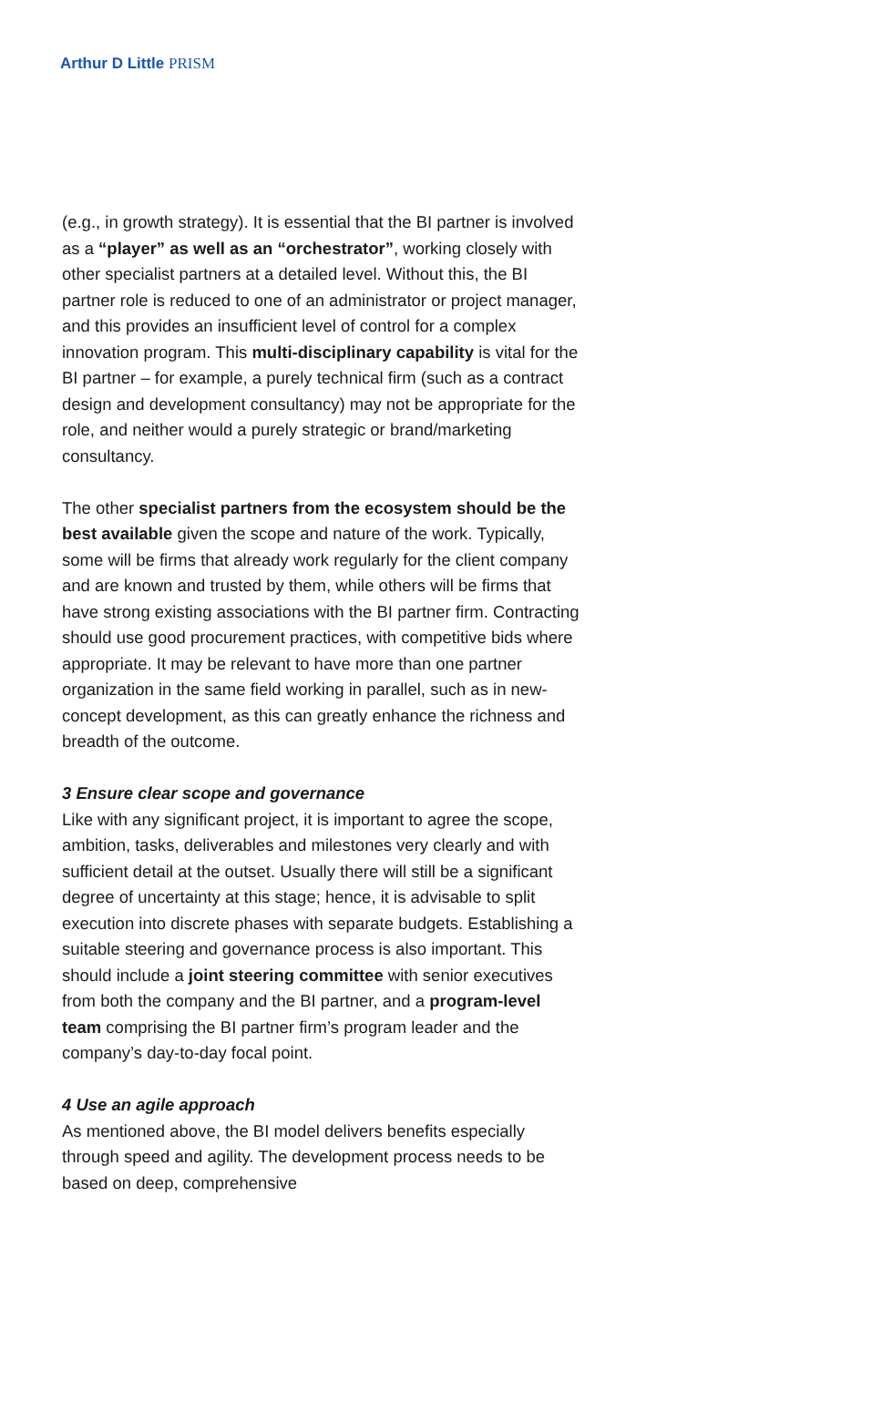Arthur D Little PRISM
(e.g., in growth strategy). It is essential that the BI partner is involved as a “player” as well as an “orchestrator”, working closely with other specialist partners at a detailed level. Without this, the BI partner role is reduced to one of an administrator or project manager, and this provides an insufficient level of control for a complex innovation program. This multi-disciplinary capability is vital for the BI partner – for example, a purely technical firm (such as a contract design and development consultancy) may not be appropriate for the role, and neither would a purely strategic or brand/marketing consultancy.
The other specialist partners from the ecosystem should be the best available given the scope and nature of the work. Typically, some will be firms that already work regularly for the client company and are known and trusted by them, while others will be firms that have strong existing associations with the BI partner firm. Contracting should use good procurement practices, with competitive bids where appropriate. It may be relevant to have more than one partner organization in the same field working in parallel, such as in new-concept development, as this can greatly enhance the richness and breadth of the outcome.
3 Ensure clear scope and governance
Like with any significant project, it is important to agree the scope, ambition, tasks, deliverables and milestones very clearly and with sufficient detail at the outset. Usually there will still be a significant degree of uncertainty at this stage; hence, it is advisable to split execution into discrete phases with separate budgets. Establishing a suitable steering and governance process is also important. This should include a joint steering committee with senior executives from both the company and the BI partner, and a program-level team comprising the BI partner firm’s program leader and the company’s day-to-day focal point.
4 Use an agile approach
As mentioned above, the BI model delivers benefits especially through speed and agility. The development process needs to be based on deep, comprehensive